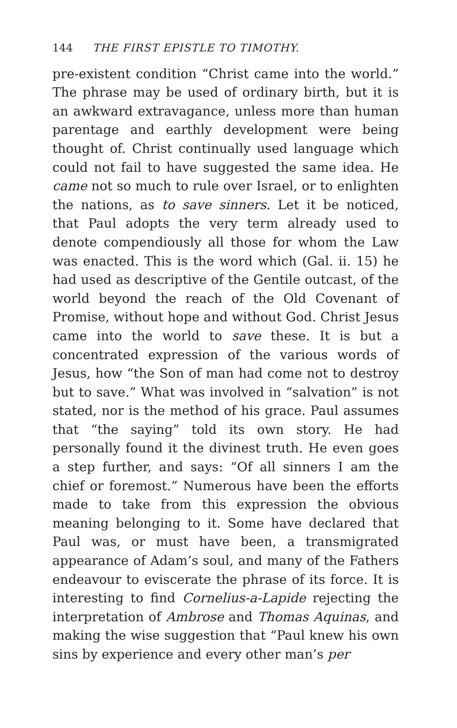144 THE FIRST EPISTLE TO TIMOTHY.
pre-existent condition “Christ came into the world.” The phrase may be used of ordinary birth, but it is an awkward extravagance, unless more than human parentage and earthly development were being thought of. Christ continually used language which could not fail to have suggested the same idea. He came not so much to rule over Israel, or to enlighten the nations, as to save sinners. Let it be noticed, that Paul adopts the very term already used to denote compendiously all those for whom the Law was enacted. This is the word which (Gal. ii. 15) he had used as descriptive of the Gentile outcast, of the world beyond the reach of the Old Covenant of Promise, without hope and without God. Christ Jesus came into the world to save these. It is but a concentrated expression of the various words of Jesus, how “the Son of man had come not to destroy but to save.” What was involved in “salvation” is not stated, nor is the method of his grace. Paul assumes that “the saying” told its own story. He had personally found it the divinest truth. He even goes a step further, and says: “Of all sinners I am the chief or foremost.” Numerous have been the efforts made to take from this expression the obvious meaning belonging to it. Some have declared that Paul was, or must have been, a transmigrated appearance of Adam’s soul, and many of the Fathers endeavour to eviscerate the phrase of its force. It is interesting to find Cornelius-a-Lapide rejecting the interpretation of Ambrose and Thomas Aquinas, and making the wise suggestion that “Paul knew his own sins by experience and every other man’s per